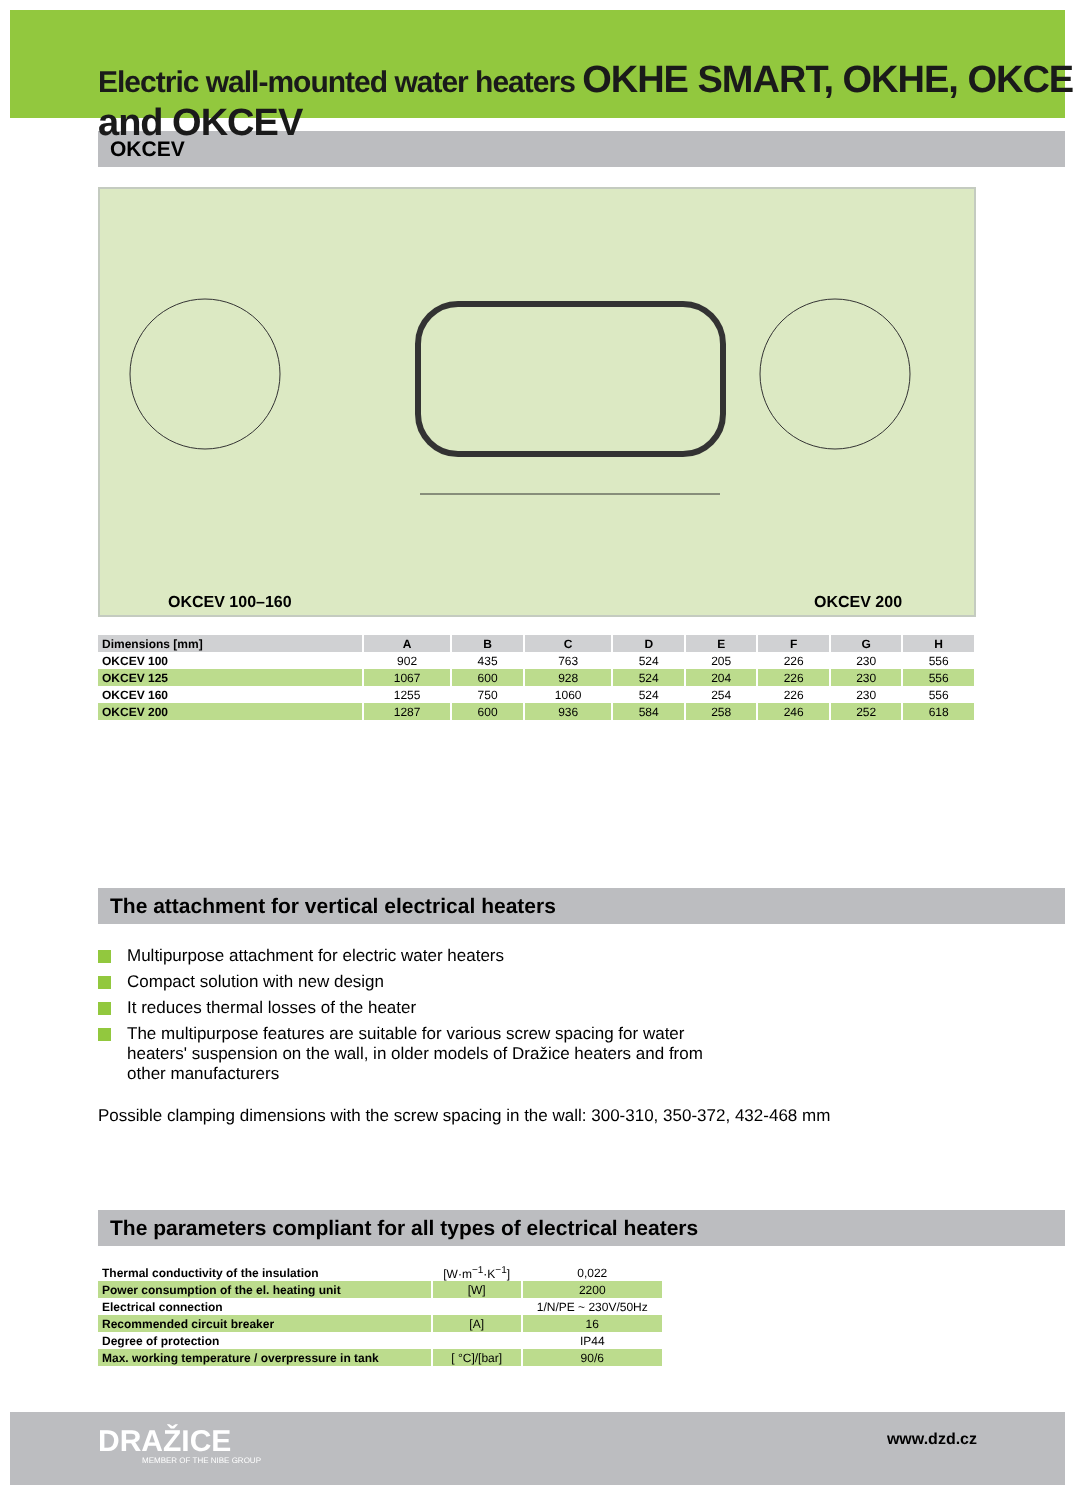Electric wall-mounted water heaters OKHE SMART, OKHE, OKCE and OKCEV
OKCEV
OKCEV 100–160 OKCEV 200
| Dimensions [mm] | A | B | C | D | E | F | G | H |
| --- | --- | --- | --- | --- | --- | --- | --- | --- |
| OKCEV 100 | 902 | 435 | 763 | 524 | 205 | 226 | 230 | 556 |
| OKCEV 125 | 1067 | 600 | 928 | 524 | 204 | 226 | 230 | 556 |
| OKCEV 160 | 1255 | 750 | 1060 | 524 | 254 | 226 | 230 | 556 |
| OKCEV 200 | 1287 | 600 | 936 | 584 | 258 | 246 | 252 | 618 |
The attachment for vertical electrical heaters
Multipurpose attachment for electric water heaters
Compact solution with new design
It reduces thermal losses of the heater
The multipurpose features are suitable for various screw spacing for water heaters' suspension on the wall, in older models of Dražice heaters and from other manufacturers
Possible clamping dimensions with the screw spacing in the wall: 300-310, 350-372, 432-468 mm
The parameters compliant for all types of electrical heaters
| Thermal conductivity of the insulation | [W·m<sup>−1</sup>·K<sup>−1</sup>] | 0,022 |
| Power consumption of the el. heating unit | [W] | 2200 |
| Electrical connection | | 1/N/PE ~ 230V/50Hz |
| Recommended circuit breaker | [A] | 16 |
| Degree of protection | | IP44 |
| Max. working temperature / overpressure in tank | [ °C]/[bar] | 90/6 |
DRAŽICE
MEMBER OF THE NIBE GROUP
www.dzd.cz